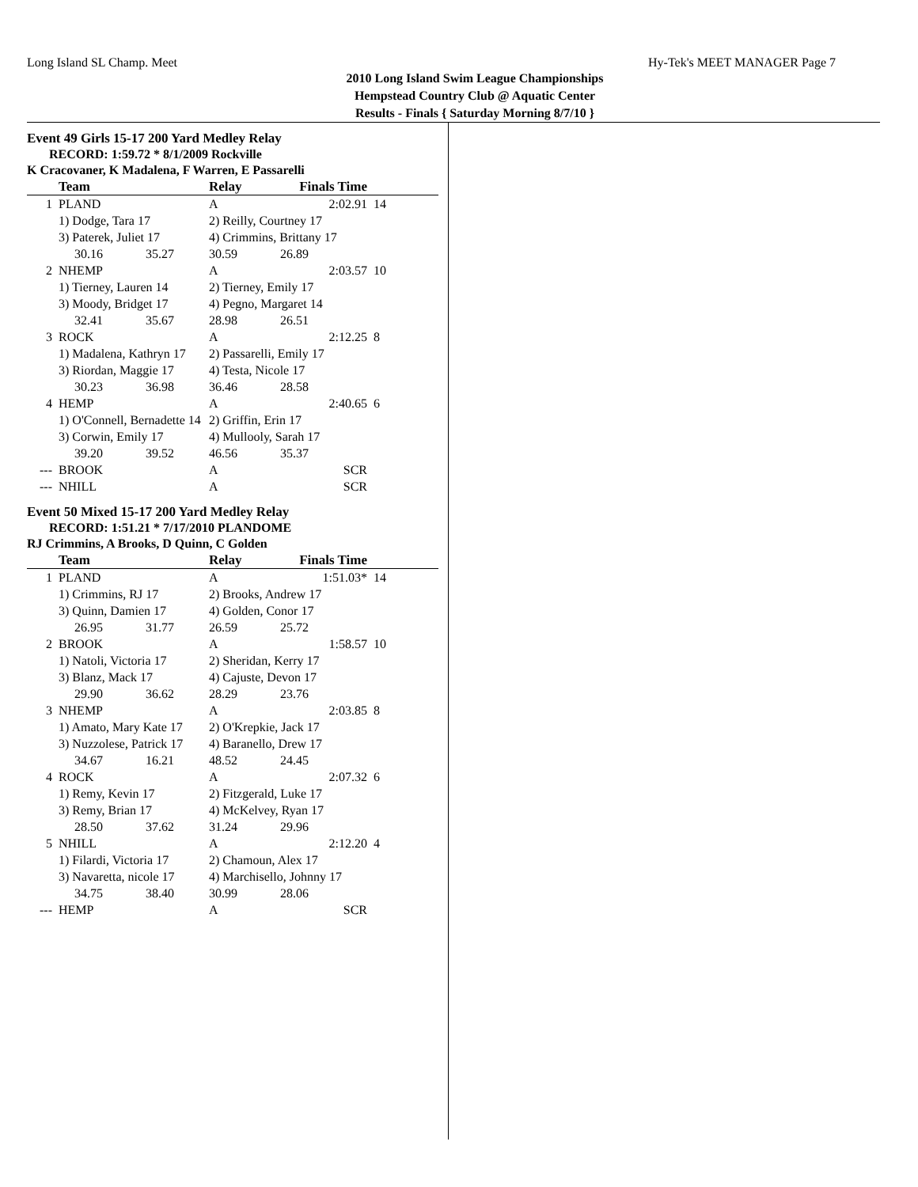Long Island SL Champ. Meet Hy-Tek's MEET MANAGER Page 7
2010 Long Island Swim League Championships
Hempstead Country Club @ Aquatic Center
Results - Finals { Saturday Morning 8/7/10 }
Event 49 Girls 15-17 200 Yard Medley Relay
RECORD: 1:59.72 * 8/1/2009 Rockville
K Cracovaner, K Madalena, F Warren, E Passarelli
| | Team | | Relay | Finals Time | |
| --- | --- | --- | --- | --- | --- |
| 1 | PLAND | | A | 2:02.91 | 14 |
| | 1) Dodge, Tara 17 | | 2) Reilly, Courtney 17 | | |
| | 3) Paterek, Juliet 17 | | 4) Crimmins, Brittany 17 | | |
| | 30.16 | 35.27 | 30.59 | 26.89 | |
| 2 | NHEMP | | A | 2:03.57 | 10 |
| | 1) Tierney, Lauren 14 | | 2) Tierney, Emily 17 | | |
| | 3) Moody, Bridget 17 | | 4) Pegno, Margaret 14 | | |
| | 32.41 | 35.67 | 28.98 | 26.51 | |
| 3 | ROCK | | A | 2:12.25 | 8 |
| | 1) Madalena, Kathryn 17 | | 2) Passarelli, Emily 17 | | |
| | 3) Riordan, Maggie 17 | | 4) Testa, Nicole 17 | | |
| | 30.23 | 36.98 | 36.46 | 28.58 | |
| 4 | HEMP | | A | 2:40.65 | 6 |
| | 1) O'Connell, Bernadette 14 | | 2) Griffin, Erin 17 | | |
| | 3) Corwin, Emily 17 | | 4) Mullooly, Sarah 17 | | |
| | 39.20 | 39.52 | 46.56 | 35.37 | |
| --- | BROOK | | A | SCR | |
| --- | NHILL | | A | SCR | |
Event 50 Mixed 15-17 200 Yard Medley Relay
RECORD: 1:51.21 * 7/17/2010 PLANDOME
RJ Crimmins, A Brooks, D Quinn, C Golden
| | Team | | Relay | Finals Time | |
| --- | --- | --- | --- | --- | --- |
| 1 | PLAND | | A | 1:51.03* | 14 |
| | 1) Crimmins, RJ 17 | | 2) Brooks, Andrew 17 | | |
| | 3) Quinn, Damien 17 | | 4) Golden, Conor 17 | | |
| | 26.95 | 31.77 | 26.59 | 25.72 | |
| 2 | BROOK | | A | 1:58.57 | 10 |
| | 1) Natoli, Victoria 17 | | 2) Sheridan, Kerry 17 | | |
| | 3) Blanz, Mack 17 | | 4) Cajuste, Devon 17 | | |
| | 29.90 | 36.62 | 28.29 | 23.76 | |
| 3 | NHEMP | | A | 2:03.85 | 8 |
| | 1) Amato, Mary Kate 17 | | 2) O'Krepkie, Jack 17 | | |
| | 3) Nuzzolese, Patrick 17 | | 4) Baranello, Drew 17 | | |
| | 34.67 | 16.21 | 48.52 | 24.45 | |
| 4 | ROCK | | A | 2:07.32 | 6 |
| | 1) Remy, Kevin 17 | | 2) Fitzgerald, Luke 17 | | |
| | 3) Remy, Brian 17 | | 4) McKelvey, Ryan 17 | | |
| | 28.50 | 37.62 | 31.24 | 29.96 | |
| 5 | NHILL | | A | 2:12.20 | 4 |
| | 1) Filardi, Victoria 17 | | 2) Chamoun, Alex 17 | | |
| | 3) Navaretta, nicole 17 | | 4) Marchisello, Johnny 17 | | |
| | 34.75 | 38.40 | 30.99 | 28.06 | |
| --- | HEMP | | A | SCR | |